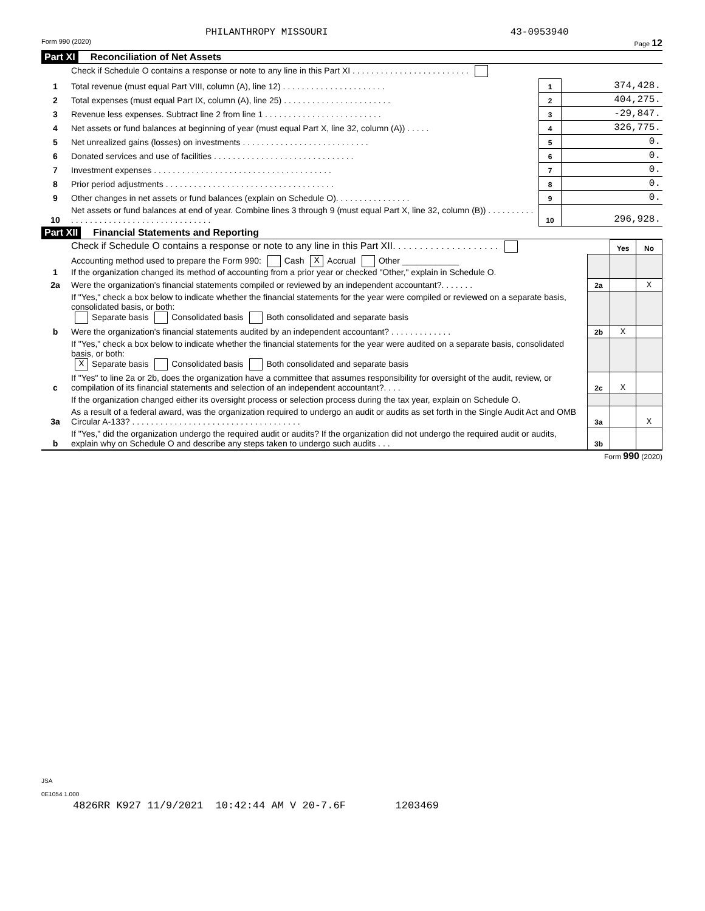PHILANTHROPY MISSOURI 43-0953940
Form 990 (2020) Page 12
Part XI Reconciliation of Net Assets
| | Check if Schedule O contains a response or note to any line in this Part XI . . . . . . . . . . . . . . . . . . . . . . . . . | | |
| 1 | Total revenue (must equal Part VIII, column (A), line 12) . . . . . . . . . . . . . . . . . . . . . . | 1 | 374,428. |
| 2 | Total expenses (must equal Part IX, column (A), line 25) . . . . . . . . . . . . . . . . . . . . . . . | 2 | 404,275. |
| 3 | Revenue less expenses. Subtract line 2 from line 1 . . . . . . . . . . . . . . . . . . . . . . . . . | 3 | -29,847. |
| 4 | Net assets or fund balances at beginning of year (must equal Part X, line 32, column (A)) . . . . . | 4 | 326,775. |
| 5 | Net unrealized gains (losses) on investments . . . . . . . . . . . . . . . . . . . . . . . . . . . | 5 | 0. |
| 6 | Donated services and use of facilities . . . . . . . . . . . . . . . . . . . . . . . . . . . . . . | 6 | 0. |
| 7 | Investment expenses . . . . . . . . . . . . . . . . . . . . . . . . . . . . . . . . . . . . . . | 7 | 0. |
| 8 | Prior period adjustments . . . . . . . . . . . . . . . . . . . . . . . . . . . . . . . . . . . . | 8 | 0. |
| 9 | Other changes in net assets or fund balances (explain on Schedule O). . . . . . . . . . . . . . . . | 9 | 0. |
| 10 | Net assets or fund balances at end of year. Combine lines 3 through 9 (must equal Part X, line 32, column (B)) . . . . . . . . . . . . . . . . . . . . . . . . . . . . . . . . . . . . . . . . | 10 | 296,928. |
Part XII Financial Statements and Reporting
| | Check if Schedule O contains a response or note to any line in this Part XII. . . . . . . . . . . . . . . . . . . . | | Yes | No |
| 1 | Accounting method used to prepare the Form 990: Cash X Accrual Other ____________ If the organization changed its method of accounting from a prior year or checked "Other," explain in Schedule O. | | | |
| 2a | Were the organization's financial statements compiled or reviewed by an independent accountant?. . . . . . . | 2a | | X |
| | If "Yes," check a box below to indicate whether the financial statements for the year were compiled or reviewed on a separate basis, consolidated basis, or both: Separate basis Consolidated basis Both consolidated and separate basis | | | |
| b | Were the organization's financial statements audited by an independent accountant? . . . . . . . . . . . . . | 2b | X | |
| | If "Yes," check a box below to indicate whether the financial statements for the year were audited on a separate basis, consolidated basis, or both: X Separate basis Consolidated basis Both consolidated and separate basis | | | |
| c | If "Yes" to line 2a or 2b, does the organization have a committee that assumes responsibility for oversight of the audit, review, or compilation of its financial statements and selection of an independent accountant?. . . . | 2c | X | |
| | If the organization changed either its oversight process or selection process during the tax year, explain on Schedule O. | | | |
| 3a | As a result of a federal award, was the organization required to undergo an audit or audits as set forth in the Single Audit Act and OMB Circular A-133? . . . . . . . . . . . . . . . . . . . . . . . . . . . . . . . . . . . . | 3a | | X |
| b | If "Yes," did the organization undergo the required audit or audits? If the organization did not undergo the required audit or audits, explain why on Schedule O and describe any steps taken to undergo such audits . . . | 3b | | |
Form 990 (2020)
JSA
0E1054 1.000
4826RR K927 11/9/2021 10:42:44 AM V 20-7.6F 1203469